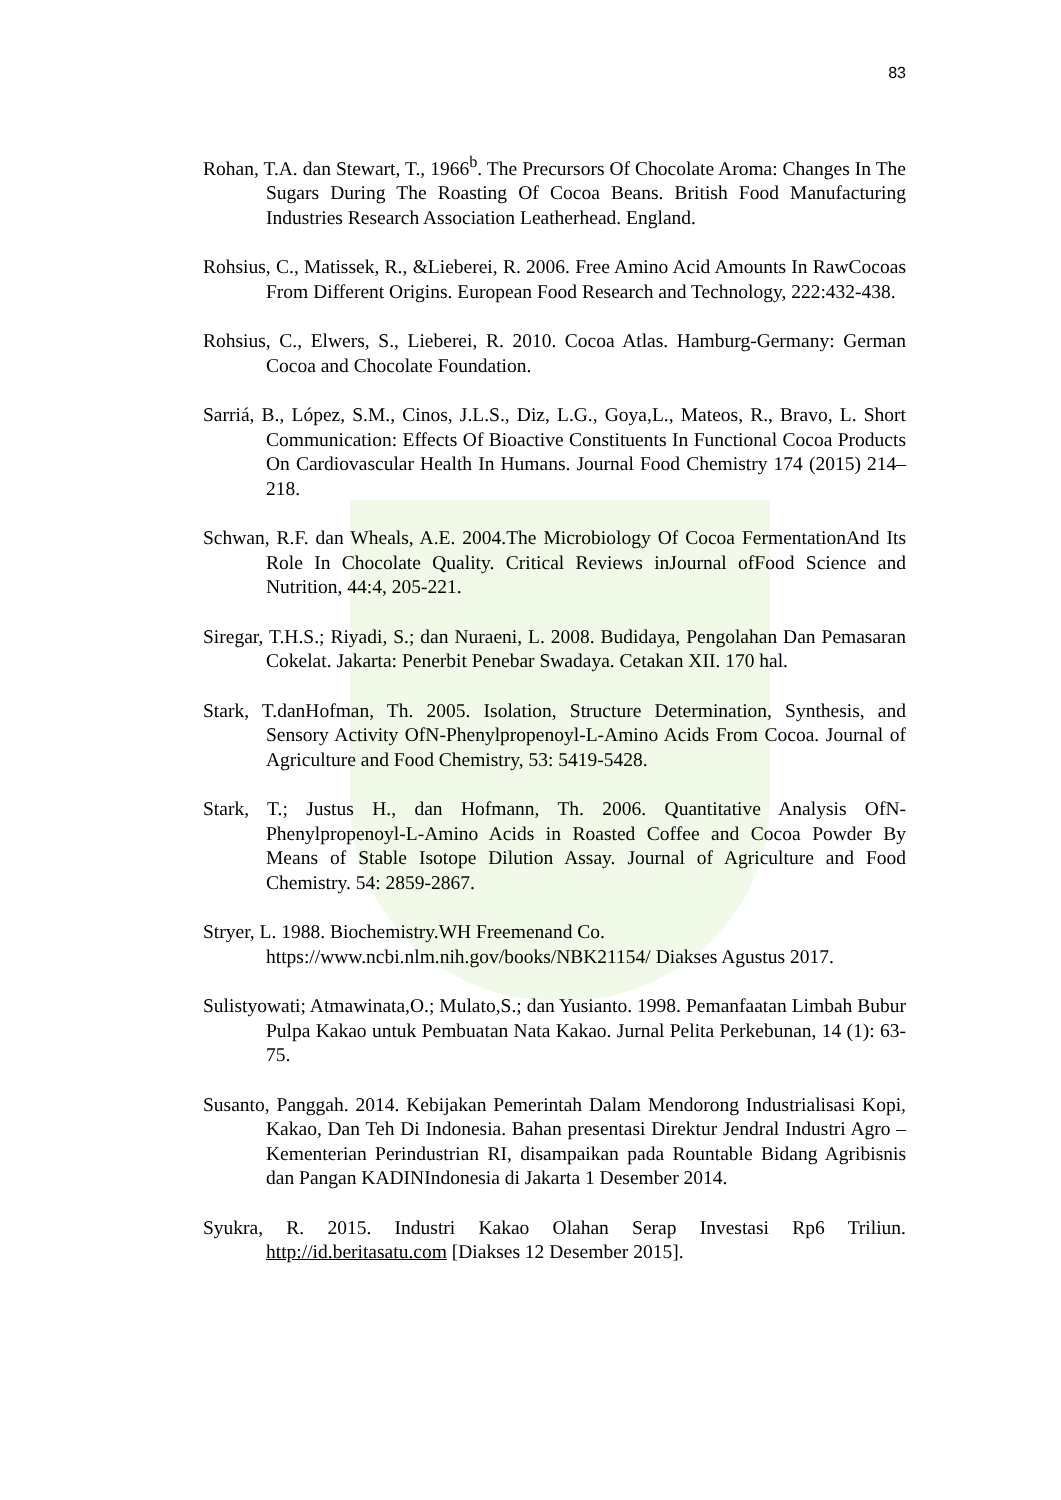83
Rohan, T.A. dan Stewart, T., 1966<sup>b</sup>. The Precursors Of Chocolate Aroma: Changes In The Sugars During The Roasting Of Cocoa Beans. British Food Manufacturing Industries Research Association Leatherhead. England.
Rohsius, C., Matissek, R., &Lieberei, R. 2006. Free Amino Acid Amounts In RawCocoas From Different Origins. European Food Research and Technology, 222:432-438.
Rohsius, C., Elwers, S., Lieberei, R. 2010. Cocoa Atlas. Hamburg-Germany: German Cocoa and Chocolate Foundation.
Sarriá, B., López, S.M., Cinos, J.L.S., Diz, L.G., Goya,L., Mateos, R., Bravo, L. Short Communication: Effects Of Bioactive Constituents In Functional Cocoa Products On Cardiovascular Health In Humans. Journal Food Chemistry 174 (2015) 214–218.
Schwan, R.F. dan Wheals, A.E. 2004.The Microbiology Of Cocoa FermentationAnd Its Role In Chocolate Quality. Critical Reviews inJournal ofFood Science and Nutrition, 44:4, 205-221.
Siregar, T.H.S.; Riyadi, S.; dan Nuraeni, L. 2008. Budidaya, Pengolahan Dan Pemasaran Cokelat. Jakarta: Penerbit Penebar Swadaya. Cetakan XII. 170 hal.
Stark, T.danHofman, Th. 2005. Isolation, Structure Determination, Synthesis, and Sensory Activity OfN-Phenylpropenoyl-L-Amino Acids From Cocoa. Journal of Agriculture and Food Chemistry, 53: 5419-5428.
Stark, T.; Justus H., dan Hofmann, Th. 2006. Quantitative Analysis OfN-Phenylpropenoyl-L-Amino Acids in Roasted Coffee and Cocoa Powder By Means of Stable Isotope Dilution Assay. Journal of Agriculture and Food Chemistry. 54: 2859-2867.
Stryer, L. 1988. Biochemistry.WH Freemenand Co.
https://www.ncbi.nlm.nih.gov/books/NBK21154/ Diakses Agustus 2017.
Sulistyowati; Atmawinata,O.; Mulato,S.; dan Yusianto. 1998. Pemanfaatan Limbah Bubur Pulpa Kakao untuk Pembuatan Nata Kakao. Jurnal Pelita Perkebunan, 14 (1): 63-75.
Susanto, Panggah. 2014. Kebijakan Pemerintah Dalam Mendorong Industrialisasi Kopi, Kakao, Dan Teh Di Indonesia. Bahan presentasi Direktur Jendral Industri Agro – Kementerian Perindustrian RI, disampaikan pada Rountable Bidang Agribisnis dan Pangan KADINIndonesia di Jakarta 1 Desember 2014.
Syukra, R. 2015. Industri Kakao Olahan Serap Investasi Rp6 Triliun. http://id.beritasatu.com [Diakses 12 Desember 2015].